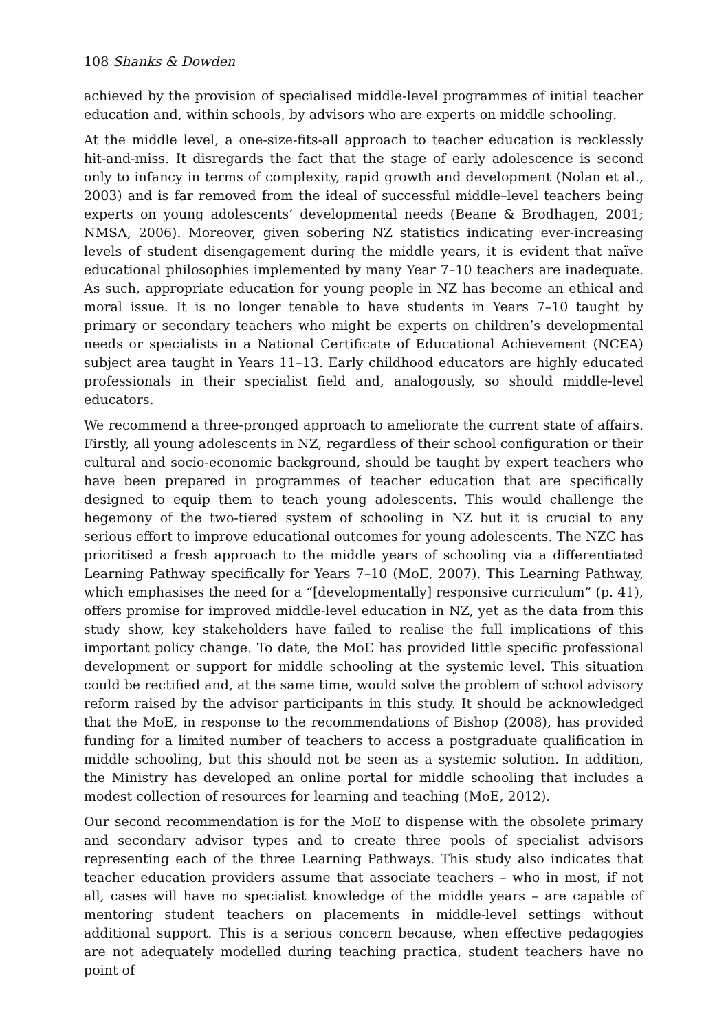108 Shanks & Dowden
achieved by the provision of specialised middle-level programmes of initial teacher education and, within schools, by advisors who are experts on middle schooling.
At the middle level, a one-size-fits-all approach to teacher education is recklessly hit-and-miss. It disregards the fact that the stage of early adolescence is second only to infancy in terms of complexity, rapid growth and development (Nolan et al., 2003) and is far removed from the ideal of successful middle–level teachers being experts on young adolescents’ developmental needs (Beane & Brodhagen, 2001; NMSA, 2006). Moreover, given sobering NZ statistics indicating ever-increasing levels of student disengagement during the middle years, it is evident that naïve educational philosophies implemented by many Year 7–10 teachers are inadequate. As such, appropriate education for young people in NZ has become an ethical and moral issue. It is no longer tenable to have students in Years 7–10 taught by primary or secondary teachers who might be experts on children’s developmental needs or specialists in a National Certificate of Educational Achievement (NCEA) subject area taught in Years 11–13. Early childhood educators are highly educated professionals in their specialist field and, analogously, so should middle-level educators.
We recommend a three-pronged approach to ameliorate the current state of affairs. Firstly, all young adolescents in NZ, regardless of their school configuration or their cultural and socio-economic background, should be taught by expert teachers who have been prepared in programmes of teacher education that are specifically designed to equip them to teach young adolescents. This would challenge the hegemony of the two-tiered system of schooling in NZ but it is crucial to any serious effort to improve educational outcomes for young adolescents. The NZC has prioritised a fresh approach to the middle years of schooling via a differentiated Learning Pathway specifically for Years 7–10 (MoE, 2007). This Learning Pathway, which emphasises the need for a “[developmentally] responsive curriculum” (p. 41), offers promise for improved middle-level education in NZ, yet as the data from this study show, key stakeholders have failed to realise the full implications of this important policy change. To date, the MoE has provided little specific professional development or support for middle schooling at the systemic level. This situation could be rectified and, at the same time, would solve the problem of school advisory reform raised by the advisor participants in this study. It should be acknowledged that the MoE, in response to the recommendations of Bishop (2008), has provided funding for a limited number of teachers to access a postgraduate qualification in middle schooling, but this should not be seen as a systemic solution. In addition, the Ministry has developed an online portal for middle schooling that includes a modest collection of resources for learning and teaching (MoE, 2012).
Our second recommendation is for the MoE to dispense with the obsolete primary and secondary advisor types and to create three pools of specialist advisors representing each of the three Learning Pathways. This study also indicates that teacher education providers assume that associate teachers – who in most, if not all, cases will have no specialist knowledge of the middle years – are capable of mentoring student teachers on placements in middle-level settings without additional support. This is a serious concern because, when effective pedagogies are not adequately modelled during teaching practica, student teachers have no point of